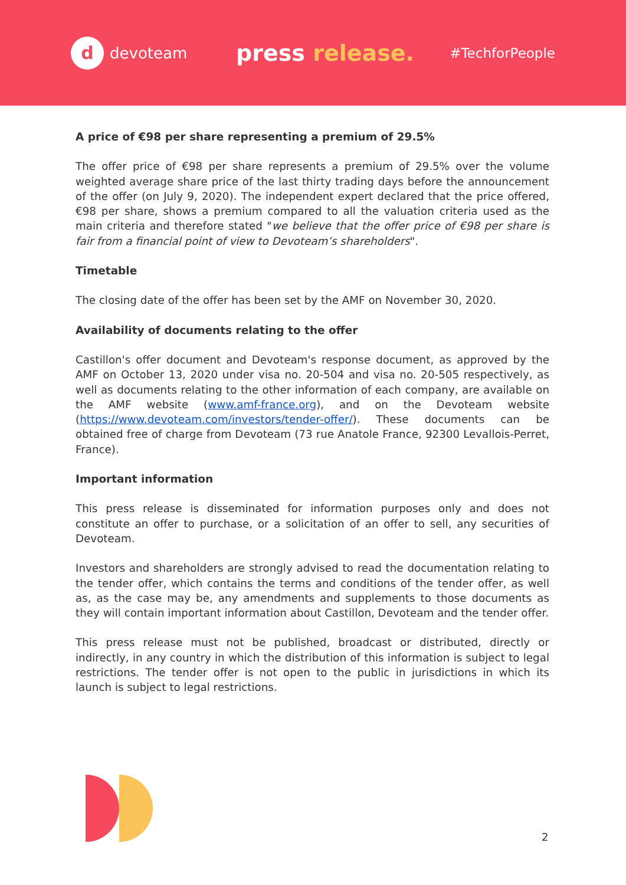d
devoteam
press release.
#TechforPeople
A price of €98 per share representing a premium of 29.5%
The offer price of €98 per share represents a premium of 29.5% over the volume weighted average share price of the last thirty trading days before the announcement of the offer (on July 9, 2020). The independent expert declared that the price offered, €98 per share, shows a premium compared to all the valuation criteria used as the main criteria and therefore stated "we believe that the offer price of €98 per share is fair from a financial point of view to Devoteam’s shareholders".
Timetable
The closing date of the offer has been set by the AMF on November 30, 2020.
Availability of documents relating to the offer
Castillon's offer document and Devoteam's response document, as approved by the AMF on October 13, 2020 under visa no. 20-504 and visa no. 20-505 respectively, as well as documents relating to the other information of each company, are available on the AMF website (www.amf-france.org), and on the Devoteam website (https://www.devoteam.com/investors/tender-offer/). These documents can be obtained free of charge from Devoteam (73 rue Anatole France, 92300 Levallois-Perret, France).
Important information
This press release is disseminated for information purposes only and does not constitute an offer to purchase, or a solicitation of an offer to sell, any securities of Devoteam.
Investors and shareholders are strongly advised to read the documentation relating to the tender offer, which contains the terms and conditions of the tender offer, as well as, as the case may be, any amendments and supplements to those documents as they will contain important information about Castillon, Devoteam and the tender offer.
This press release must not be published, broadcast or distributed, directly or indirectly, in any country in which the distribution of this information is subject to legal restrictions. The tender offer is not open to the public in jurisdictions in which its launch is subject to legal restrictions.
2